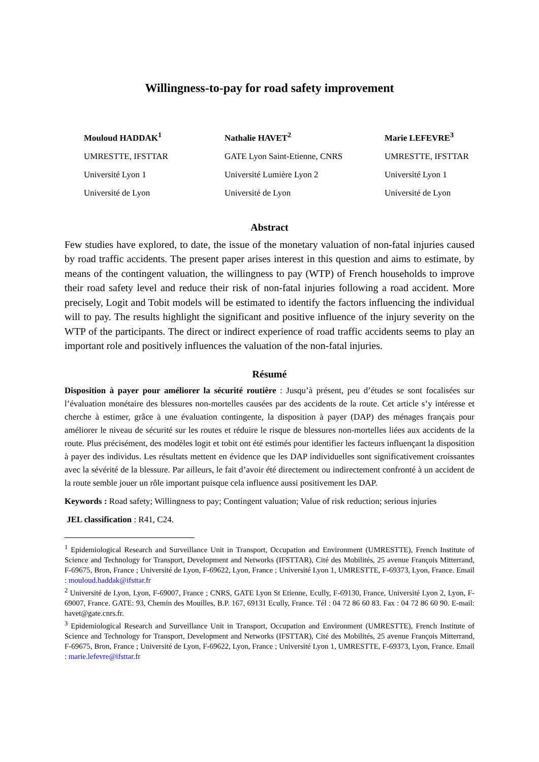Willingness-to-pay for road safety improvement
Mouloud HADDAK<sup>1</sup>
UMRESTTE, IFSTTAR
Université Lyon 1
Université de Lyon
Nathalie HAVET<sup>2</sup>
GATE Lyon Saint-Etienne, CNRS
Université Lumière Lyon 2
Université de Lyon
Marie LEFEVRE<sup>3</sup>
UMRESTTE, IFSTTAR
Université Lyon 1
Université de Lyon
Abstract
Few studies have explored, to date, the issue of the monetary valuation of non-fatal injuries caused by road traffic accidents. The present paper arises interest in this question and aims to estimate, by means of the contingent valuation, the willingness to pay (WTP) of French households to improve their road safety level and reduce their risk of non-fatal injuries following a road accident. More precisely, Logit and Tobit models will be estimated to identify the factors influencing the individual will to pay. The results highlight the significant and positive influence of the injury severity on the WTP of the participants. The direct or indirect experience of road traffic accidents seems to play an important role and positively influences the valuation of the non-fatal injuries.
Résumé
Disposition à payer pour améliorer la sécurité routière : Jusqu’à présent, peu d’études se sont focalisées sur l’évaluation monétaire des blessures non-mortelles causées par des accidents de la route. Cet article s’y intéresse et cherche à estimer, grâce à une évaluation contingente, la disposition à payer (DAP) des ménages français pour améliorer le niveau de sécurité sur les routes et réduire le risque de blessures non-mortelles liées aux accidents de la route. Plus précisément, des modèles logit et tobit ont été estimés pour identifier les facteurs influençant la disposition à payer des individus. Les résultats mettent en évidence que les DAP individuelles sont significativement croissantes avec la sévérité de la blessure. Par ailleurs, le fait d’avoir été directement ou indirectement confronté à un accident de la route semble jouer un rôle important puisque cela influence aussi positivement les DAP.
Keywords : Road safety; Willingness to pay; Contingent valuation; Value of risk reduction; serious injuries
JEL classification : R41, C24.
<sup>1</sup> Epidemiological Research and Surveillance Unit in Transport, Occupation and Environment (UMRESTTE), French Institute of Science and Technology for Transport, Development and Networks (IFSTTAR), Cité des Mobilités, 25 avenue François Mitterrand, F-69675, Bron, France ; Université de Lyon, F-69622, Lyon, France ; Université Lyon 1, UMRESTTE, F-69373, Lyon, France. Email : mouloud.haddak@ifsttar.fr
<sup>2</sup> Université de Lyon, Lyon, F-69007, France ; CNRS, GATE Lyon St Etienne, Ecully, F-69130, France, Université Lyon 2, Lyon, F-69007, France. GATE: 93, Chemin des Mouilles, B.P. 167, 69131 Ecully, France. Tél : 04 72 86 60 83. Fax : 04 72 86 60 90. E-mail: havet@gate.cnrs.fr.
<sup>3</sup> Epidemiological Research and Surveillance Unit in Transport, Occupation and Environment (UMRESTTE), French Institute of Science and Technology for Transport, Development and Networks (IFSTTAR), Cité des Mobilités, 25 avenue François Mitterrand, F-69675, Bron, France ; Université de Lyon, F-69622, Lyon, France ; Université Lyon 1, UMRESTTE, F-69373, Lyon, France. Email : marie.lefevre@ifsttar.fr